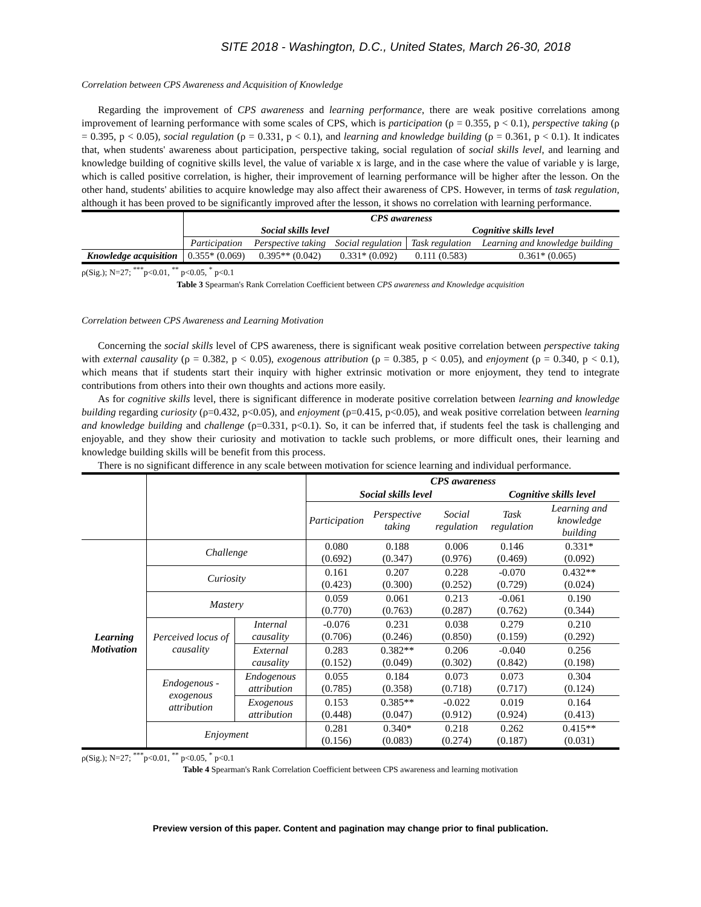SITE 2018 - Washington, D.C., United States, March 26-30, 2018
Correlation between CPS Awareness and Acquisition of Knowledge
Regarding the improvement of CPS awareness and learning performance, there are weak positive correlations among improvement of learning performance with some scales of CPS, which is participation (ρ = 0.355, p < 0.1), perspective taking (ρ = 0.395, p < 0.05), social regulation (ρ = 0.331, p < 0.1), and learning and knowledge building (ρ = 0.361, p < 0.1). It indicates that, when students' awareness about participation, perspective taking, social regulation of social skills level, and learning and knowledge building of cognitive skills level, the value of variable x is large, and in the case where the value of variable y is large, which is called positive correlation, is higher, their improvement of learning performance will be higher after the lesson. On the other hand, students' abilities to acquire knowledge may also affect their awareness of CPS. However, in terms of task regulation, although it has been proved to be significantly improved after the lesson, it shows no correlation with learning performance.
| | CPS awareness | | | | |
| | Social skills level | | | Cognitive skills level | |
| | Participation | Perspective taking | Social regulation | Task regulation | Learning and knowledge building |
| Knowledge acquisition | 0.355* (0.069) | 0.395** (0.042) | 0.331* (0.092) | 0.111 (0.583) | 0.361* (0.065) |
ρ(Sig.); N=27; <sup>***</sup>p<0.01, <sup>**</sup> p<0.05, <sup>*</sup> p<0.1
Table 3 Spearman's Rank Correlation Coefficient between CPS awareness and Knowledge acquisition
Correlation between CPS Awareness and Learning Motivation
Concerning the social skills level of CPS awareness, there is significant weak positive correlation between perspective taking with external causality (ρ = 0.382, p < 0.05), exogenous attribution (ρ = 0.385, p < 0.05), and enjoyment (ρ = 0.340, p < 0.1), which means that if students start their inquiry with higher extrinsic motivation or more enjoyment, they tend to integrate contributions from others into their own thoughts and actions more easily.
As for cognitive skills level, there is significant difference in moderate positive correlation between learning and knowledge building regarding curiosity (ρ=0.432, p<0.05), and enjoyment (ρ=0.415, p<0.05), and weak positive correlation between learning and knowledge building and challenge (ρ=0.331, p<0.1). So, it can be inferred that, if students feel the task is challenging and enjoyable, and they show their curiosity and motivation to tackle such problems, or more difficult ones, their learning and knowledge building skills will be benefit from this process.
There is no significant difference in any scale between motivation for science learning and individual performance.
| | | | CPS awareness | | | | |
| | | | Social skills level | | | Cognitive skills level | |
| | | | Participation | Perspective taking | Social regulation | Task regulation | Learning and knowledge building |
| Learning Motivation | Challenge | | 0.080 (0.692) | 0.188 (0.347) | 0.006 (0.976) | 0.146 (0.469) | 0.331* (0.092) |
| | Curiosity | | 0.161 (0.423) | 0.207 (0.300) | 0.228 (0.252) | -0.070 (0.729) | 0.432** (0.024) |
| | Mastery | | 0.059 (0.770) | 0.061 (0.763) | 0.213 (0.287) | -0.061 (0.762) | 0.190 (0.344) |
| | Perceived locus of causality | Internal causality | -0.076 (0.706) | 0.231 (0.246) | 0.038 (0.850) | 0.279 (0.159) | 0.210 (0.292) |
| | | External causality | 0.283 (0.152) | 0.382** (0.049) | 0.206 (0.302) | -0.040 (0.842) | 0.256 (0.198) |
| | Endogenous -exogenous attribution | Endogenous attribution | 0.055 (0.785) | 0.184 (0.358) | 0.073 (0.718) | 0.073 (0.717) | 0.304 (0.124) |
| | | Exogenous attribution | 0.153 (0.448) | 0.385** (0.047) | -0.022 (0.912) | 0.019 (0.924) | 0.164 (0.413) |
| | Enjoyment | | 0.281 (0.156) | 0.340* (0.083) | 0.218 (0.274) | 0.262 (0.187) | 0.415** (0.031) |
ρ(Sig.); N=27; <sup>***</sup>p<0.01, <sup>**</sup> p<0.05, <sup>*</sup> p<0.1
Table 4 Spearman's Rank Correlation Coefficient between CPS awareness and learning motivation
Preview version of this paper. Content and pagination may change prior to final publication.